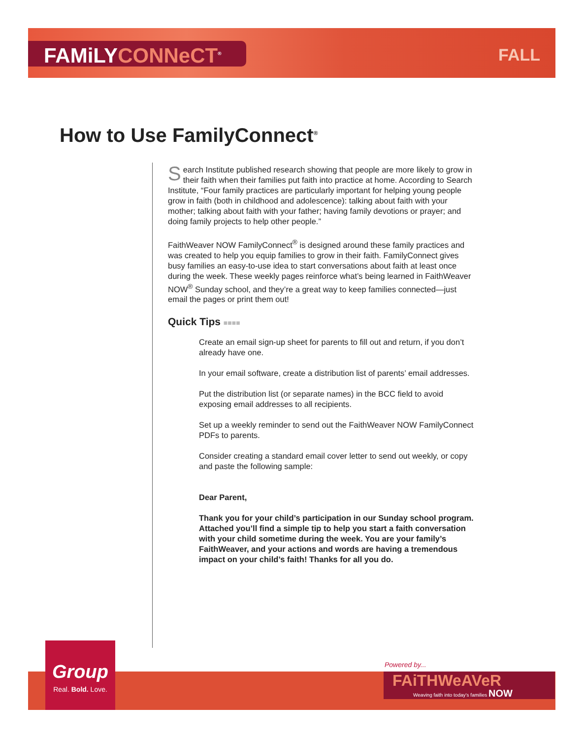FAMiLYCONNeCT<sup>®</sup> FALL
How to Use FamilyConnect<sup>®</sup>
Search Institute published research showing that people are more likely to grow in their faith when their families put faith into practice at home. According to Search Institute, “Four family practices are particularly important for helping young people grow in faith (both in childhood and adolescence): talking about faith with your mother; talking about faith with your father; having family devotions or prayer; and doing family projects to help other people.”
FaithWeaver NOW FamilyConnect<sup>®</sup> is designed around these family practices and was created to help you equip families to grow in their faith. FamilyConnect gives busy families an easy-to-use idea to start conversations about faith at least once during the week. These weekly pages reinforce what’s being learned in FaithWeaver NOW<sup>®</sup> Sunday school, and they’re a great way to keep families connected—just email the pages or print them out!
Quick Tips ■■■■
Create an email sign-up sheet for parents to fill out and return, if you don’t already have one.
In your email software, create a distribution list of parents’ email addresses.
Put the distribution list (or separate names) in the BCC field to avoid exposing email addresses to all recipients.
Set up a weekly reminder to send out the FaithWeaver NOW FamilyConnect PDFs to parents.
Consider creating a standard email cover letter to send out weekly, or copy and paste the following sample:
Dear Parent,
Thank you for your child’s participation in our Sunday school program. Attached you’ll find a simple tip to help you start a faith conversation with your child sometime during the week. You are your family’s FaithWeaver, and your actions and words are having a tremendous impact on your child’s faith! Thanks for all you do.
Group
Real. Bold. Love.
Powered by...
FAiTHWeAVeR
Weaving faith into today’s families NOW